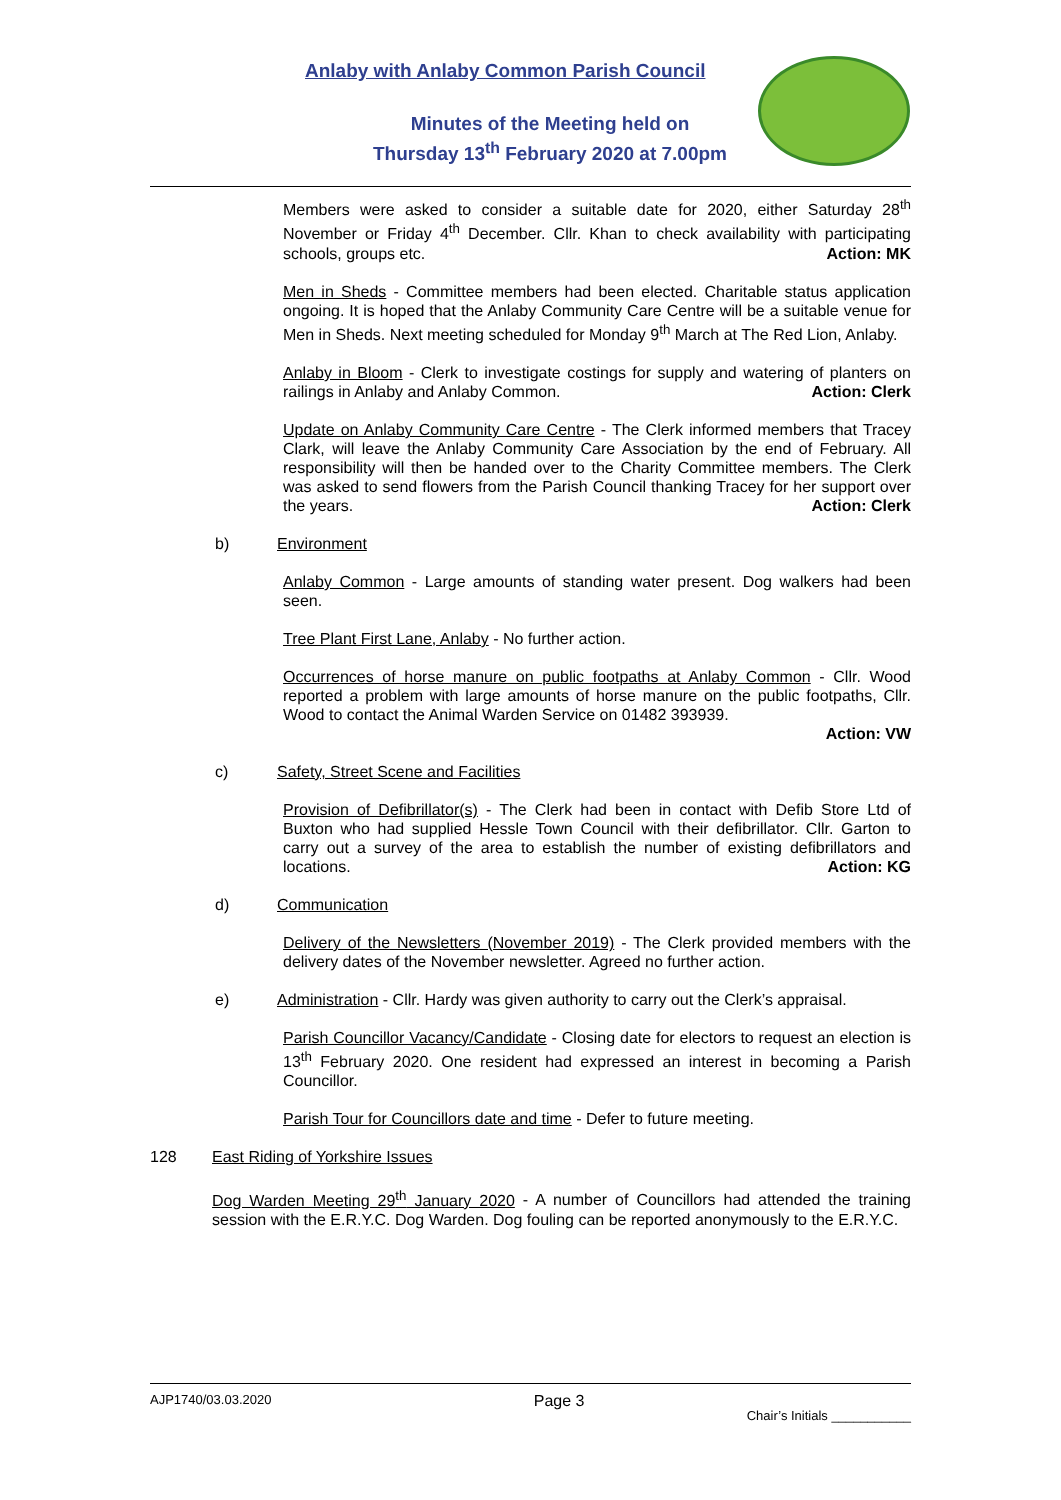Anlaby with Anlaby Common Parish Council
Minutes of the Meeting held on
Thursday 13<sup>th</sup> February 2020 at 7.00pm
Members were asked to consider a suitable date for 2020, either Saturday 28<sup>th</sup> November or Friday 4<sup>th</sup> December. Cllr. Khan to check availability with participating schools, groups etc. Action: MK
Men in Sheds - Committee members had been elected. Charitable status application ongoing. It is hoped that the Anlaby Community Care Centre will be a suitable venue for Men in Sheds. Next meeting scheduled for Monday 9<sup>th</sup> March at The Red Lion, Anlaby.
Anlaby in Bloom - Clerk to investigate costings for supply and watering of planters on railings in Anlaby and Anlaby Common. Action: Clerk
Update on Anlaby Community Care Centre - The Clerk informed members that Tracey Clark, will leave the Anlaby Community Care Association by the end of February. All responsibility will then be handed over to the Charity Committee members. The Clerk was asked to send flowers from the Parish Council thanking Tracey for her support over the years. Action: Clerk
b) Environment
Anlaby Common - Large amounts of standing water present. Dog walkers had been seen.
Tree Plant First Lane, Anlaby - No further action.
Occurrences of horse manure on public footpaths at Anlaby Common - Cllr. Wood reported a problem with large amounts of horse manure on the public footpaths, Cllr. Wood to contact the Animal Warden Service on 01482 393939.
Action: VW
c) Safety, Street Scene and Facilities
Provision of Defibrillator(s) - The Clerk had been in contact with Defib Store Ltd of Buxton who had supplied Hessle Town Council with their defibrillator. Cllr. Garton to carry out a survey of the area to establish the number of existing defibrillators and locations. Action: KG
d) Communication
Delivery of the Newsletters (November 2019) - The Clerk provided members with the delivery dates of the November newsletter. Agreed no further action.
e) Administration - Cllr. Hardy was given authority to carry out the Clerk’s appraisal.
Parish Councillor Vacancy/Candidate - Closing date for electors to request an election is 13<sup>th</sup> February 2020. One resident had expressed an interest in becoming a Parish Councillor.
Parish Tour for Councillors date and time - Defer to future meeting.
128 East Riding of Yorkshire Issues
Dog Warden Meeting 29<sup>th</sup> January 2020 - A number of Councillors had attended the training session with the E.R.Y.C. Dog Warden. Dog fouling can be reported anonymously to the E.R.Y.C.
AJP1740/03.03.2020 Page 3 Chair’s Initials ___________